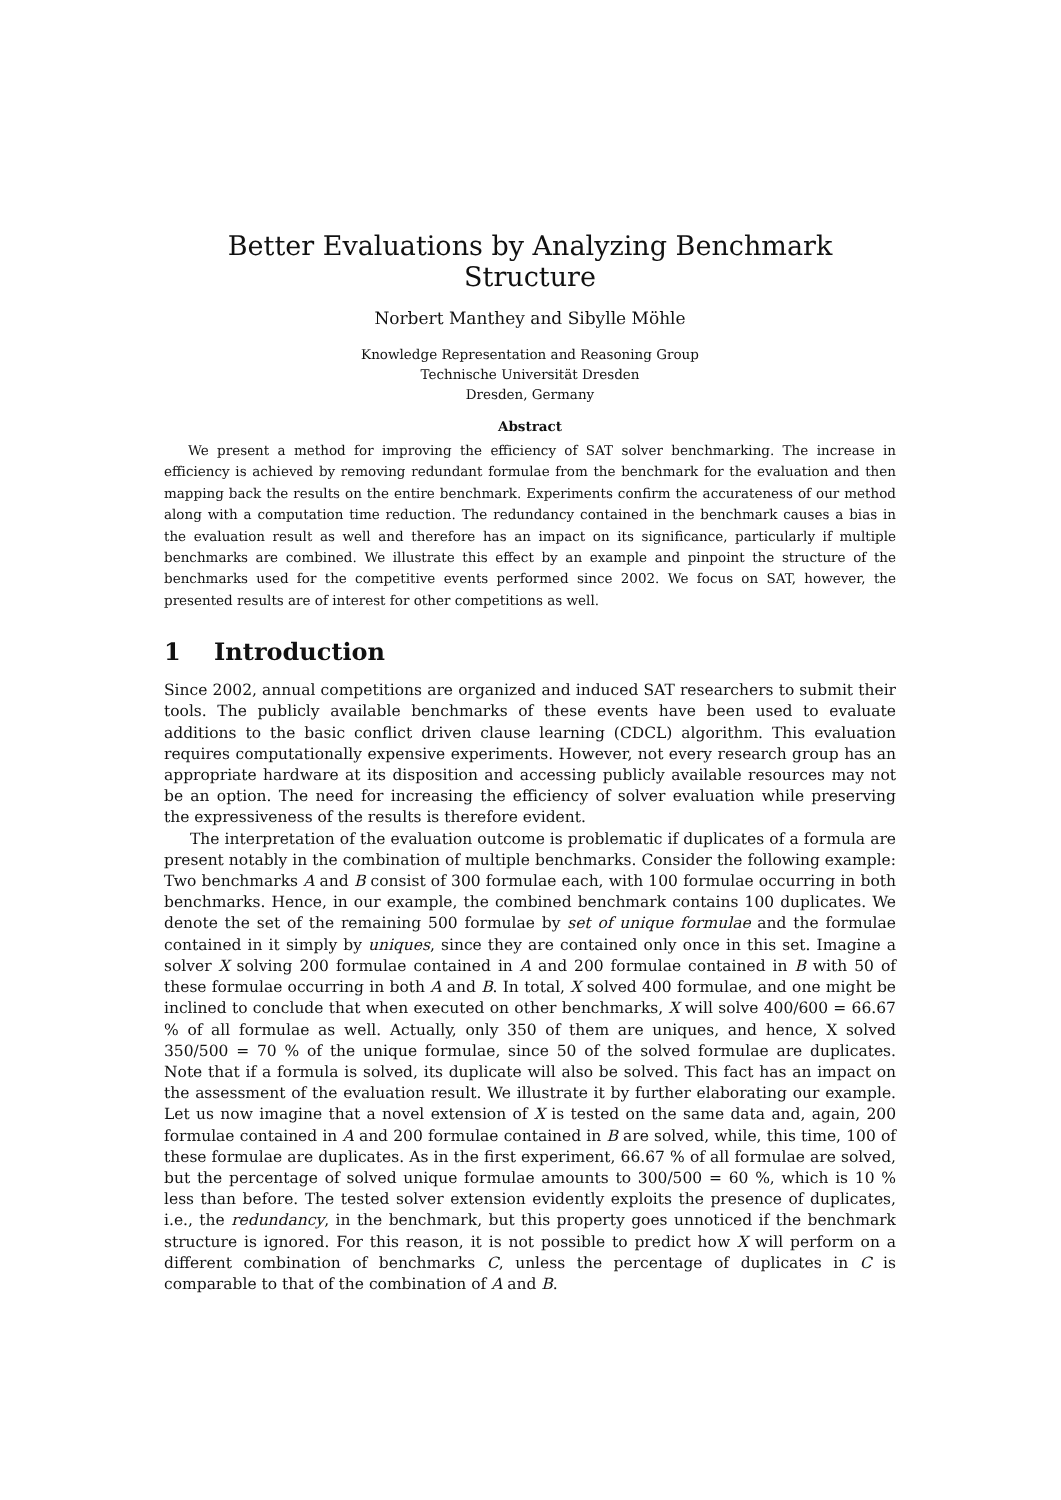Better Evaluations by Analyzing Benchmark Structure
Norbert Manthey and Sibylle Möhle
Knowledge Representation and Reasoning Group
Technische Universität Dresden
Dresden, Germany
Abstract
We present a method for improving the efficiency of SAT solver benchmarking. The increase in efficiency is achieved by removing redundant formulae from the benchmark for the evaluation and then mapping back the results on the entire benchmark. Experiments confirm the accurateness of our method along with a computation time reduction. The redundancy contained in the benchmark causes a bias in the evaluation result as well and therefore has an impact on its significance, particularly if multiple benchmarks are combined. We illustrate this effect by an example and pinpoint the structure of the benchmarks used for the competitive events performed since 2002. We focus on SAT, however, the presented results are of interest for other competitions as well.
1 Introduction
Since 2002, annual competitions are organized and induced SAT researchers to submit their tools. The publicly available benchmarks of these events have been used to evaluate additions to the basic conflict driven clause learning (CDCL) algorithm. This evaluation requires computationally expensive experiments. However, not every research group has an appropriate hardware at its disposition and accessing publicly available resources may not be an option. The need for increasing the efficiency of solver evaluation while preserving the expressiveness of the results is therefore evident.
The interpretation of the evaluation outcome is problematic if duplicates of a formula are present notably in the combination of multiple benchmarks. Consider the following example: Two benchmarks A and B consist of 300 formulae each, with 100 formulae occurring in both benchmarks. Hence, in our example, the combined benchmark contains 100 duplicates. We denote the set of the remaining 500 formulae by set of unique formulae and the formulae contained in it simply by uniques, since they are contained only once in this set. Imagine a solver X solving 200 formulae contained in A and 200 formulae contained in B with 50 of these formulae occurring in both A and B. In total, X solved 400 formulae, and one might be inclined to conclude that when executed on other benchmarks, X will solve 400/600 = 66.67 % of all formulae as well. Actually, only 350 of them are uniques, and hence, X solved 350/500 = 70 % of the unique formulae, since 50 of the solved formulae are duplicates. Note that if a formula is solved, its duplicate will also be solved. This fact has an impact on the assessment of the evaluation result. We illustrate it by further elaborating our example. Let us now imagine that a novel extension of X is tested on the same data and, again, 200 formulae contained in A and 200 formulae contained in B are solved, while, this time, 100 of these formulae are duplicates. As in the first experiment, 66.67 % of all formulae are solved, but the percentage of solved unique formulae amounts to 300/500 = 60 %, which is 10 % less than before. The tested solver extension evidently exploits the presence of duplicates, i.e., the redundancy, in the benchmark, but this property goes unnoticed if the benchmark structure is ignored. For this reason, it is not possible to predict how X will perform on a different combination of benchmarks C, unless the percentage of duplicates in C is comparable to that of the combination of A and B.